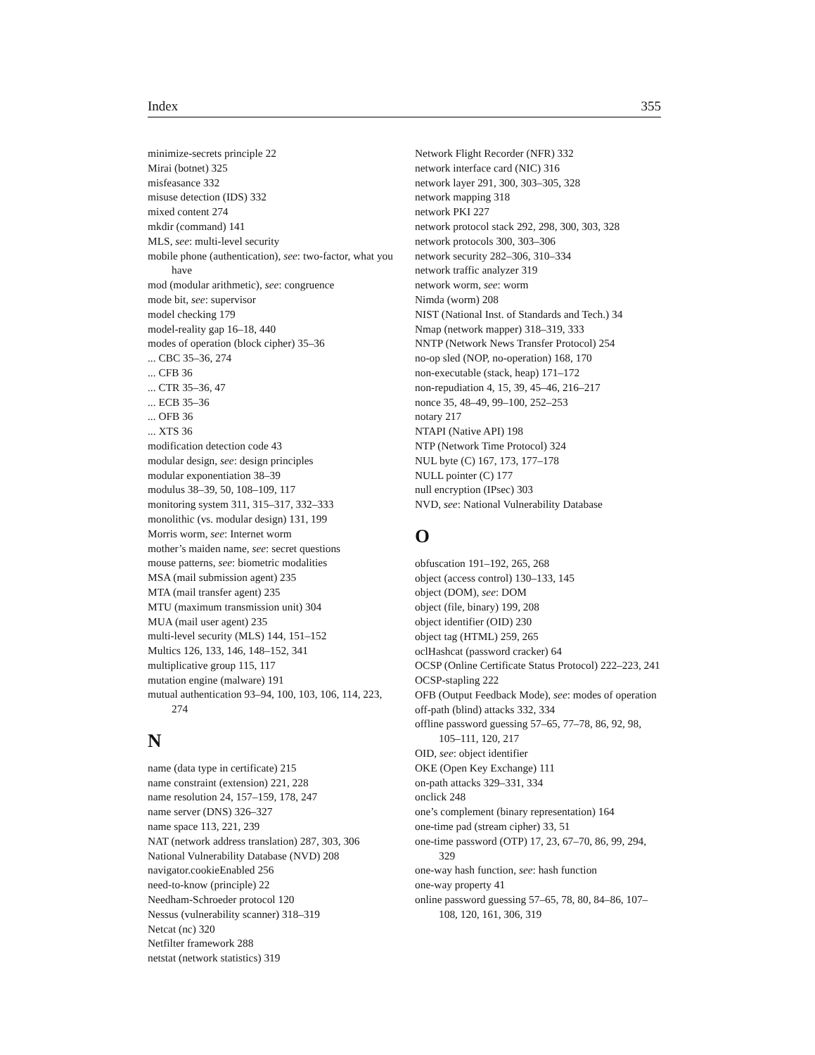Index 355
minimize-secrets principle 22
Mirai (botnet) 325
misfeasance 332
misuse detection (IDS) 332
mixed content 274
mkdir (command) 141
MLS, see: multi-level security
mobile phone (authentication), see: two-factor, what you have
mod (modular arithmetic), see: congruence
mode bit, see: supervisor
model checking 179
model-reality gap 16–18, 440
modes of operation (block cipher) 35–36
... CBC 35–36, 274
... CFB 36
... CTR 35–36, 47
... ECB 35–36
... OFB 36
... XTS 36
modification detection code 43
modular design, see: design principles
modular exponentiation 38–39
modulus 38–39, 50, 108–109, 117
monitoring system 311, 315–317, 332–333
monolithic (vs. modular design) 131, 199
Morris worm, see: Internet worm
mother’s maiden name, see: secret questions
mouse patterns, see: biometric modalities
MSA (mail submission agent) 235
MTA (mail transfer agent) 235
MTU (maximum transmission unit) 304
MUA (mail user agent) 235
multi-level security (MLS) 144, 151–152
Multics 126, 133, 146, 148–152, 341
multiplicative group 115, 117
mutation engine (malware) 191
mutual authentication 93–94, 100, 103, 106, 114, 223, 274
N
name (data type in certificate) 215
name constraint (extension) 221, 228
name resolution 24, 157–159, 178, 247
name server (DNS) 326–327
name space 113, 221, 239
NAT (network address translation) 287, 303, 306
National Vulnerability Database (NVD) 208
navigator.cookieEnabled 256
need-to-know (principle) 22
Needham-Schroeder protocol 120
Nessus (vulnerability scanner) 318–319
Netcat (nc) 320
Netfilter framework 288
netstat (network statistics) 319
Network Flight Recorder (NFR) 332
network interface card (NIC) 316
network layer 291, 300, 303–305, 328
network mapping 318
network PKI 227
network protocol stack 292, 298, 300, 303, 328
network protocols 300, 303–306
network security 282–306, 310–334
network traffic analyzer 319
network worm, see: worm
Nimda (worm) 208
NIST (National Inst. of Standards and Tech.) 34
Nmap (network mapper) 318–319, 333
NNTP (Network News Transfer Protocol) 254
no-op sled (NOP, no-operation) 168, 170
non-executable (stack, heap) 171–172
non-repudiation 4, 15, 39, 45–46, 216–217
nonce 35, 48–49, 99–100, 252–253
notary 217
NTAPI (Native API) 198
NTP (Network Time Protocol) 324
NUL byte (C) 167, 173, 177–178
NULL pointer (C) 177
null encryption (IPsec) 303
NVD, see: National Vulnerability Database
O
obfuscation 191–192, 265, 268
object (access control) 130–133, 145
object (DOM), see: DOM
object (file, binary) 199, 208
object identifier (OID) 230
object tag (HTML) 259, 265
oclHashcat (password cracker) 64
OCSP (Online Certificate Status Protocol) 222–223, 241
OCSP-stapling 222
OFB (Output Feedback Mode), see: modes of operation
off-path (blind) attacks 332, 334
offline password guessing 57–65, 77–78, 86, 92, 98, 105–111, 120, 217
OID, see: object identifier
OKE (Open Key Exchange) 111
on-path attacks 329–331, 334
onclick 248
one’s complement (binary representation) 164
one-time pad (stream cipher) 33, 51
one-time password (OTP) 17, 23, 67–70, 86, 99, 294, 329
one-way hash function, see: hash function
one-way property 41
online password guessing 57–65, 78, 80, 84–86, 107–108, 120, 161, 306, 319